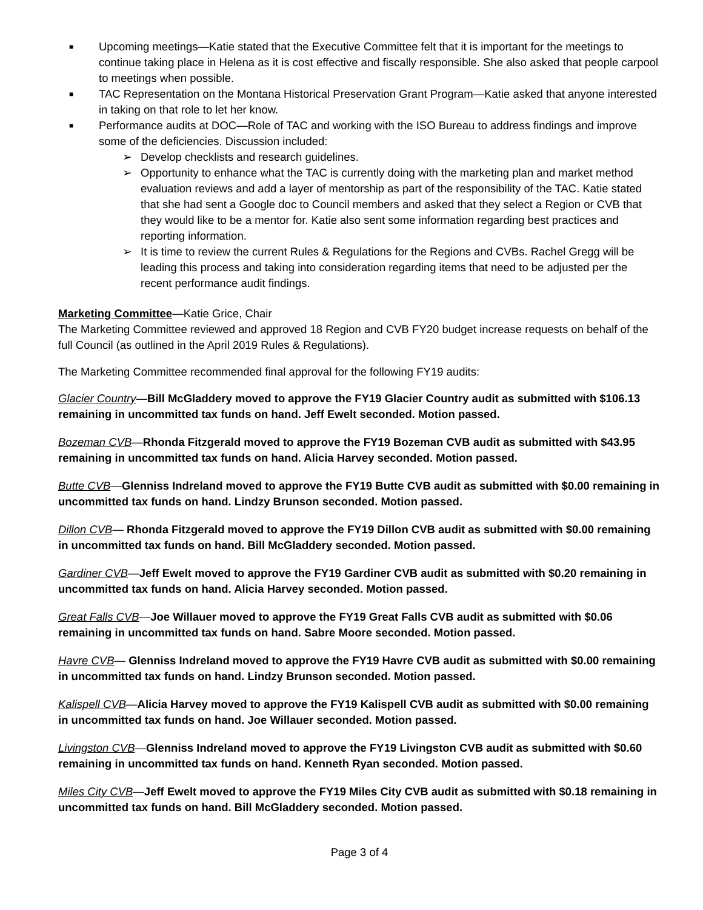■ Upcoming meetings—Katie stated that the Executive Committee felt that it is important for the meetings to continue taking place in Helena as it is cost effective and fiscally responsible. She also asked that people carpool to meetings when possible.
■ TAC Representation on the Montana Historical Preservation Grant Program—Katie asked that anyone interested in taking on that role to let her know.
■ Performance audits at DOC—Role of TAC and working with the ISO Bureau to address findings and improve some of the deficiencies. Discussion included:
➢ Develop checklists and research guidelines.
➢ Opportunity to enhance what the TAC is currently doing with the marketing plan and market method evaluation reviews and add a layer of mentorship as part of the responsibility of the TAC. Katie stated that she had sent a Google doc to Council members and asked that they select a Region or CVB that they would like to be a mentor for. Katie also sent some information regarding best practices and reporting information.
➢ It is time to review the current Rules & Regulations for the Regions and CVBs. Rachel Gregg will be leading this process and taking into consideration regarding items that need to be adjusted per the recent performance audit findings.
Marketing Committee—Katie Grice, Chair
The Marketing Committee reviewed and approved 18 Region and CVB FY20 budget increase requests on behalf of the full Council (as outlined in the April 2019 Rules & Regulations).
The Marketing Committee recommended final approval for the following FY19 audits:
Glacier Country—Bill McGladdery moved to approve the FY19 Glacier Country audit as submitted with $106.13 remaining in uncommitted tax funds on hand. Jeff Ewelt seconded. Motion passed.
Bozeman CVB—Rhonda Fitzgerald moved to approve the FY19 Bozeman CVB audit as submitted with $43.95 remaining in uncommitted tax funds on hand. Alicia Harvey seconded. Motion passed.
Butte CVB—Glenniss Indreland moved to approve the FY19 Butte CVB audit as submitted with $0.00 remaining in uncommitted tax funds on hand. Lindzy Brunson seconded. Motion passed.
Dillon CVB— Rhonda Fitzgerald moved to approve the FY19 Dillon CVB audit as submitted with $0.00 remaining in uncommitted tax funds on hand. Bill McGladdery seconded. Motion passed.
Gardiner CVB—Jeff Ewelt moved to approve the FY19 Gardiner CVB audit as submitted with $0.20 remaining in uncommitted tax funds on hand. Alicia Harvey seconded. Motion passed.
Great Falls CVB—Joe Willauer moved to approve the FY19 Great Falls CVB audit as submitted with $0.06 remaining in uncommitted tax funds on hand. Sabre Moore seconded. Motion passed.
Havre CVB— Glenniss Indreland moved to approve the FY19 Havre CVB audit as submitted with $0.00 remaining in uncommitted tax funds on hand. Lindzy Brunson seconded. Motion passed.
Kalispell CVB—Alicia Harvey moved to approve the FY19 Kalispell CVB audit as submitted with $0.00 remaining in uncommitted tax funds on hand. Joe Willauer seconded. Motion passed.
Livingston CVB—Glenniss Indreland moved to approve the FY19 Livingston CVB audit as submitted with $0.60 remaining in uncommitted tax funds on hand. Kenneth Ryan seconded. Motion passed.
Miles City CVB—Jeff Ewelt moved to approve the FY19 Miles City CVB audit as submitted with $0.18 remaining in uncommitted tax funds on hand. Bill McGladdery seconded. Motion passed.
Page 3 of 4